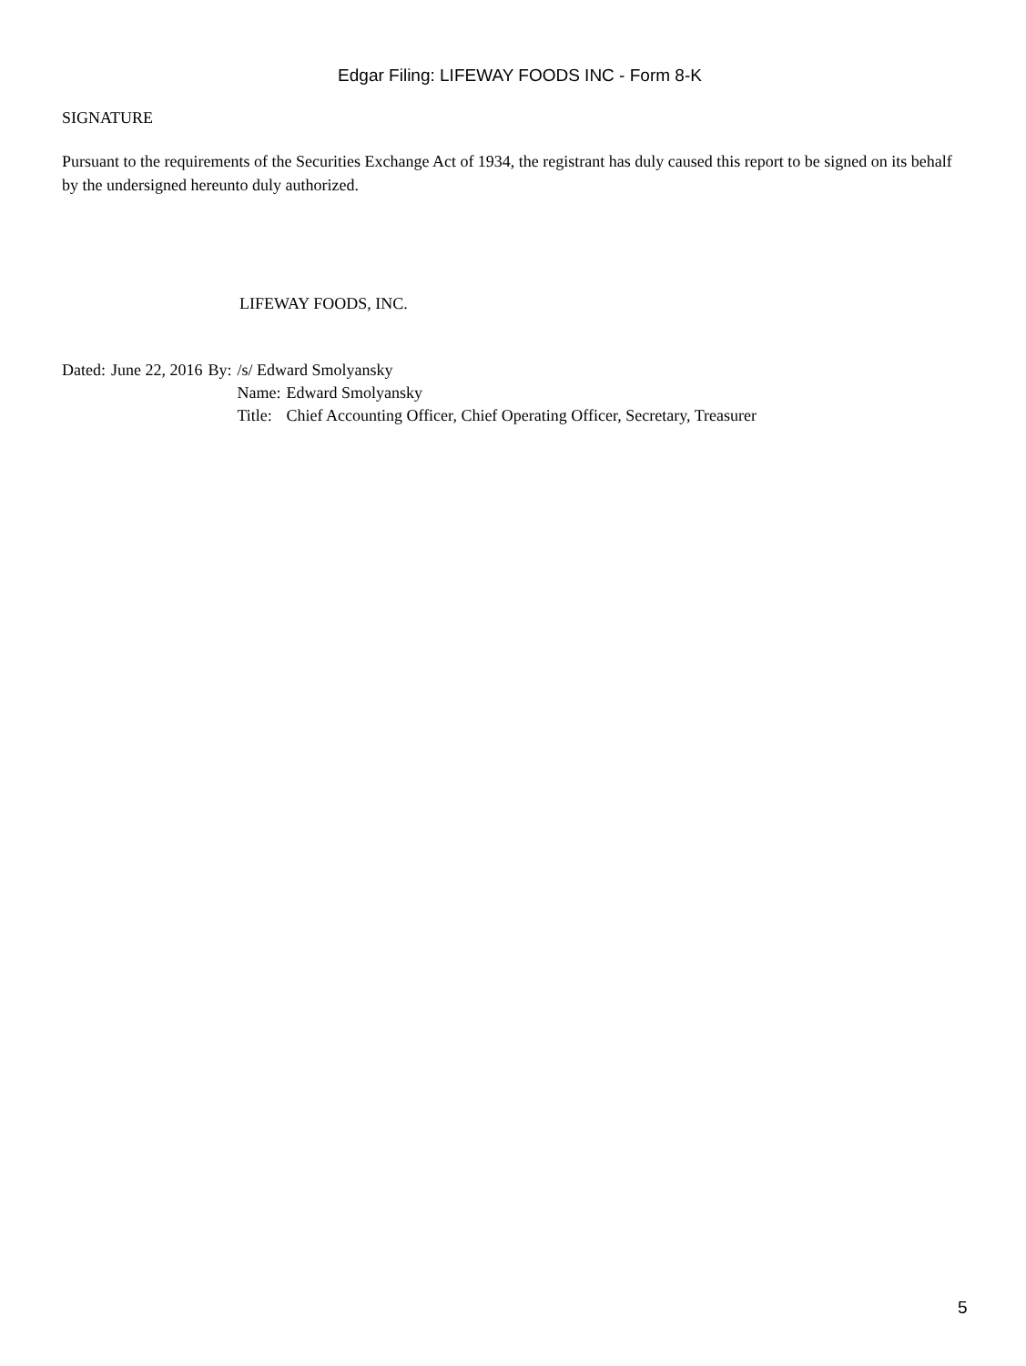Edgar Filing: LIFEWAY FOODS INC - Form 8-K
SIGNATURE
Pursuant to the requirements of the Securities Exchange Act of 1934, the registrant has duly caused this report to be signed on its behalf by the undersigned hereunto duly authorized.
LIFEWAY FOODS, INC.
| Dated: | June 22, 2016 | By: | /s/ Edward Smolyansky | |
| | | | Name: | Edward Smolyansky |
| | | | Title: | Chief Accounting Officer, Chief Operating Officer, Secretary, Treasurer |
5